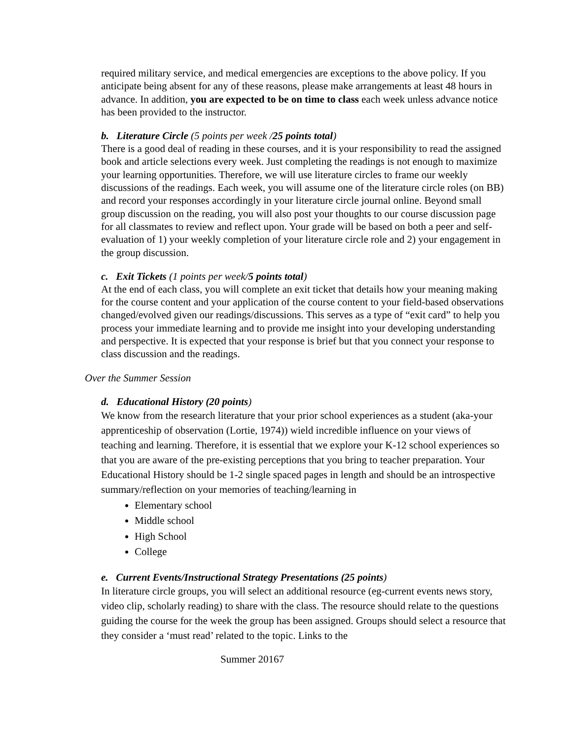required military service, and medical emergencies are exceptions to the above policy. If you anticipate being absent for any of these reasons, please make arrangements at least 48 hours in advance. In addition, you are expected to be on time to class each week unless advance notice has been provided to the instructor.
b. Literature Circle (5 points per week /25 points total)
There is a good deal of reading in these courses, and it is your responsibility to read the assigned book and article selections every week. Just completing the readings is not enough to maximize your learning opportunities. Therefore, we will use literature circles to frame our weekly discussions of the readings. Each week, you will assume one of the literature circle roles (on BB) and record your responses accordingly in your literature circle journal online. Beyond small group discussion on the reading, you will also post your thoughts to our course discussion page for all classmates to review and reflect upon. Your grade will be based on both a peer and self-evaluation of 1) your weekly completion of your literature circle role and 2) your engagement in the group discussion.
c. Exit Tickets (1 points per week/5 points total)
At the end of each class, you will complete an exit ticket that details how your meaning making for the course content and your application of the course content to your field-based observations changed/evolved given our readings/discussions. This serves as a type of “exit card” to help you process your immediate learning and to provide me insight into your developing understanding and perspective. It is expected that your response is brief but that you connect your response to class discussion and the readings.
Over the Summer Session
d. Educational History (20 points)
We know from the research literature that your prior school experiences as a student (aka-your apprenticeship of observation (Lortie, 1974)) wield incredible influence on your views of teaching and learning. Therefore, it is essential that we explore your K-12 school experiences so that you are aware of the pre-existing perceptions that you bring to teacher preparation. Your Educational History should be 1-2 single spaced pages in length and should be an introspective summary/reflection on your memories of teaching/learning in
Elementary school
Middle school
High School
College
e. Current Events/Instructional Strategy Presentations (25 points)
In literature circle groups, you will select an additional resource (eg-current events news story, video clip, scholarly reading) to share with the class. The resource should relate to the questions guiding the course for the week the group has been assigned. Groups should select a resource that they consider a ‘must read’ related to the topic. Links to the
Summer 20167